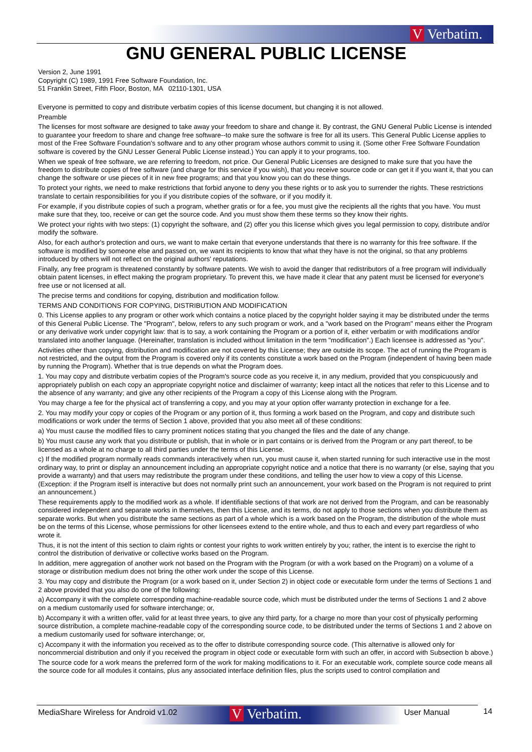V Verbatim.
GNU GENERAL PUBLIC LICENSE
Version 2, June 1991
Copyright (C) 1989, 1991 Free Software Foundation, Inc.
51 Franklin Street, Fifth Floor, Boston, MA 02110-1301, USA
Everyone is permitted to copy and distribute verbatim copies of this license document, but changing it is not allowed.
Preamble
The licenses for most software are designed to take away your freedom to share and change it. By contrast, the GNU General Public License is intended to guarantee your freedom to share and change free software--to make sure the software is free for all its users. This General Public License applies to most of the Free Software Foundation's software and to any other program whose authors commit to using it. (Some other Free Software Foundation software is covered by the GNU Lesser General Public License instead.) You can apply it to your programs, too.
When we speak of free software, we are referring to freedom, not price. Our General Public Licenses are designed to make sure that you have the freedom to distribute copies of free software (and charge for this service if you wish), that you receive source code or can get it if you want it, that you can change the software or use pieces of it in new free programs; and that you know you can do these things.
To protect your rights, we need to make restrictions that forbid anyone to deny you these rights or to ask you to surrender the rights. These restrictions translate to certain responsibilities for you if you distribute copies of the software, or if you modify it.
For example, if you distribute copies of such a program, whether gratis or for a fee, you must give the recipients all the rights that you have. You must make sure that they, too, receive or can get the source code. And you must show them these terms so they know their rights.
We protect your rights with two steps: (1) copyright the software, and (2) offer you this license which gives you legal permission to copy, distribute and/or modify the software.
Also, for each author's protection and ours, we want to make certain that everyone understands that there is no warranty for this free software. If the software is modified by someone else and passed on, we want its recipients to know that what they have is not the original, so that any problems introduced by others will not reflect on the original authors' reputations.
Finally, any free program is threatened constantly by software patents. We wish to avoid the danger that redistributors of a free program will individually obtain patent licenses, in effect making the program proprietary. To prevent this, we have made it clear that any patent must be licensed for everyone's free use or not licensed at all.
The precise terms and conditions for copying, distribution and modification follow.
TERMS AND CONDITIONS FOR COPYING, DISTRIBUTION AND MODIFICATION
0. This License applies to any program or other work which contains a notice placed by the copyright holder saying it may be distributed under the terms of this General Public License. The "Program", below, refers to any such program or work, and a "work based on the Program" means either the Program or any derivative work under copyright law: that is to say, a work containing the Program or a portion of it, either verbatim or with modifications and/or translated into another language. (Hereinafter, translation is included without limitation in the term "modification".) Each licensee is addressed as "you".
Activities other than copying, distribution and modification are not covered by this License; they are outside its scope. The act of running the Program is not restricted, and the output from the Program is covered only if its contents constitute a work based on the Program (independent of having been made by running the Program). Whether that is true depends on what the Program does.
1. You may copy and distribute verbatim copies of the Program's source code as you receive it, in any medium, provided that you conspicuously and appropriately publish on each copy an appropriate copyright notice and disclaimer of warranty; keep intact all the notices that refer to this License and to the absence of any warranty; and give any other recipients of the Program a copy of this License along with the Program.
You may charge a fee for the physical act of transferring a copy, and you may at your option offer warranty protection in exchange for a fee.
2. You may modify your copy or copies of the Program or any portion of it, thus forming a work based on the Program, and copy and distribute such modifications or work under the terms of Section 1 above, provided that you also meet all of these conditions:
a) You must cause the modified files to carry prominent notices stating that you changed the files and the date of any change.
b) You must cause any work that you distribute or publish, that in whole or in part contains or is derived from the Program or any part thereof, to be licensed as a whole at no charge to all third parties under the terms of this License.
c) If the modified program normally reads commands interactively when run, you must cause it, when started running for such interactive use in the most ordinary way, to print or display an announcement including an appropriate copyright notice and a notice that there is no warranty (or else, saying that you provide a warranty) and that users may redistribute the program under these conditions, and telling the user how to view a copy of this License. (Exception: if the Program itself is interactive but does not normally print such an announcement, your work based on the Program is not required to print an announcement.)
These requirements apply to the modified work as a whole. If identifiable sections of that work are not derived from the Program, and can be reasonably considered independent and separate works in themselves, then this License, and its terms, do not apply to those sections when you distribute them as separate works. But when you distribute the same sections as part of a whole which is a work based on the Program, the distribution of the whole must be on the terms of this License, whose permissions for other licensees extend to the entire whole, and thus to each and every part regardless of who wrote it.
Thus, it is not the intent of this section to claim rights or contest your rights to work written entirely by you; rather, the intent is to exercise the right to control the distribution of derivative or collective works based on the Program.
In addition, mere aggregation of another work not based on the Program with the Program (or with a work based on the Program) on a volume of a storage or distribution medium does not bring the other work under the scope of this License.
3. You may copy and distribute the Program (or a work based on it, under Section 2) in object code or executable form under the terms of Sections 1 and 2 above provided that you also do one of the following:
a) Accompany it with the complete corresponding machine-readable source code, which must be distributed under the terms of Sections 1 and 2 above on a medium customarily used for software interchange; or,
b) Accompany it with a written offer, valid for at least three years, to give any third party, for a charge no more than your cost of physically performing source distribution, a complete machine-readable copy of the corresponding source code, to be distributed under the terms of Sections 1 and 2 above on a medium customarily used for software interchange; or,
c) Accompany it with the information you received as to the offer to distribute corresponding source code. (This alternative is allowed only for noncommercial distribution and only if you received the program in object code or executable form with such an offer, in accord with Subsection b above.)
The source code for a work means the preferred form of the work for making modifications to it. For an executable work, complete source code means all the source code for all modules it contains, plus any associated interface definition files, plus the scripts used to control compilation and
MediaShare Wireless for Android v1.02
V Verbatim. User Manual 14